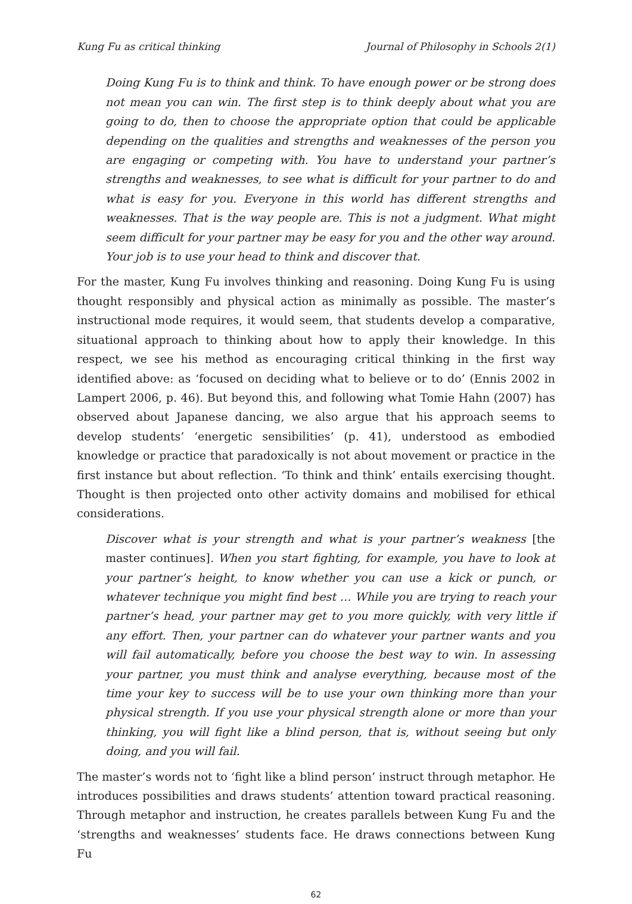Kung Fu as critical thinking Journal of Philosophy in Schools 2(1)
Doing Kung Fu is to think and think. To have enough power or be strong does not mean you can win. The first step is to think deeply about what you are going to do, then to choose the appropriate option that could be applicable depending on the qualities and strengths and weaknesses of the person you are engaging or competing with. You have to understand your partner’s strengths and weaknesses, to see what is difficult for your partner to do and what is easy for you. Everyone in this world has different strengths and weaknesses. That is the way people are. This is not a judgment. What might seem difficult for your partner may be easy for you and the other way around. Your job is to use your head to think and discover that.
For the master, Kung Fu involves thinking and reasoning. Doing Kung Fu is using thought responsibly and physical action as minimally as possible. The master’s instructional mode requires, it would seem, that students develop a comparative, situational approach to thinking about how to apply their knowledge. In this respect, we see his method as encouraging critical thinking in the first way identified above: as ‘focused on deciding what to believe or to do’ (Ennis 2002 in Lampert 2006, p. 46). But beyond this, and following what Tomie Hahn (2007) has observed about Japanese dancing, we also argue that his approach seems to develop students’ ‘energetic sensibilities’ (p. 41), understood as embodied knowledge or practice that paradoxically is not about movement or practice in the first instance but about reflection. ‘To think and think’ entails exercising thought. Thought is then projected onto other activity domains and mobilised for ethical considerations.
Discover what is your strength and what is your partner’s weakness [the master continues]. When you start fighting, for example, you have to look at your partner’s height, to know whether you can use a kick or punch, or whatever technique you might find best … While you are trying to reach your partner’s head, your partner may get to you more quickly, with very little if any effort. Then, your partner can do whatever your partner wants and you will fail automatically, before you choose the best way to win. In assessing your partner, you must think and analyse everything, because most of the time your key to success will be to use your own thinking more than your physical strength. If you use your physical strength alone or more than your thinking, you will fight like a blind person, that is, without seeing but only doing, and you will fail.
The master’s words not to ‘fight like a blind person’ instruct through metaphor. He introduces possibilities and draws students’ attention toward practical reasoning. Through metaphor and instruction, he creates parallels between Kung Fu and the ‘strengths and weaknesses’ students face. He draws connections between Kung Fu
62